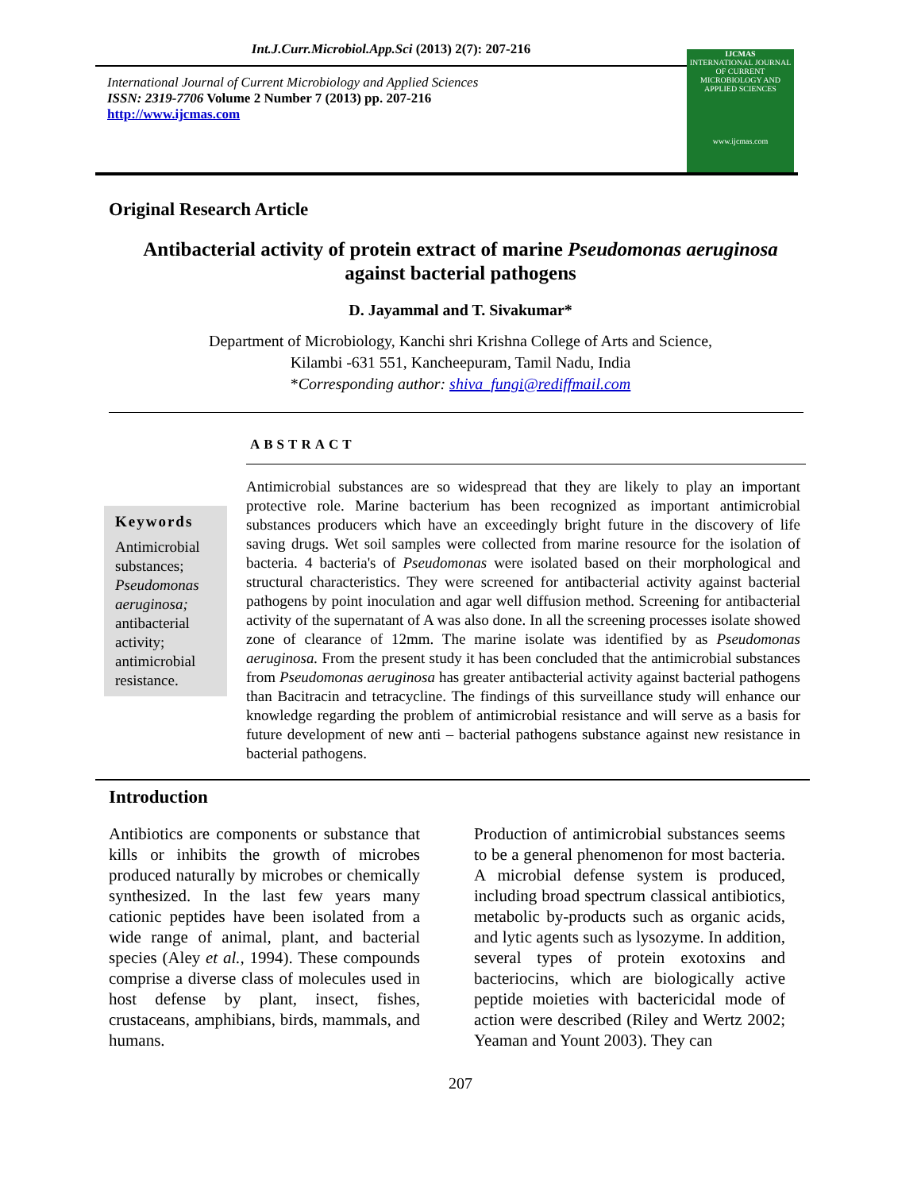Int.J.Curr.Microbiol.App.Sci (2013) 2(7): 207-216
International Journal of Current Microbiology and Applied Sciences
ISSN: 2319-7706 Volume 2 Number 7 (2013) pp. 207-216
http://www.ijcmas.com
IJCMAS
INTERNATIONAL JOURNAL OF CURRENT MICROBIOLOGY AND APPLIED SCIENCES
www.ijcmas.com
Original Research Article
Antibacterial activity of protein extract of marine Pseudomonas aeruginosa
against bacterial pathogens
D. Jayammal and T. Sivakumar*
Department of Microbiology, Kanchi shri Krishna College of Arts and Science,
Kilambi -631 551, Kancheepuram, Tamil Nadu, India
*Corresponding author: shiva_fungi@rediffmail.com
ABSTRACT
Keywords
Antimicrobial substances; Pseudomonas aeruginosa; antibacterial activity; antimicrobial resistance.
Antimicrobial substances are so widespread that they are likely to play an important protective role. Marine bacterium has been recognized as important antimicrobial substances producers which have an exceedingly bright future in the discovery of life saving drugs. Wet soil samples were collected from marine resource for the isolation of bacteria. 4 bacteria's of Pseudomonas were isolated based on their morphological and structural characteristics. They were screened for antibacterial activity against bacterial pathogens by point inoculation and agar well diffusion method. Screening for antibacterial activity of the supernatant of A was also done. In all the screening processes isolate showed zone of clearance of 12mm. The marine isolate was identified by as Pseudomonas aeruginosa. From the present study it has been concluded that the antimicrobial substances from Pseudomonas aeruginosa has greater antibacterial activity against bacterial pathogens than Bacitracin and tetracycline. The findings of this surveillance study will enhance our knowledge regarding the problem of antimicrobial resistance and will serve as a basis for future development of new anti – bacterial pathogens substance against new resistance in bacterial pathogens.
Introduction
Antibiotics are components or substance that kills or inhibits the growth of microbes produced naturally by microbes or chemically synthesized. In the last few years many cationic peptides have been isolated from a wide range of animal, plant, and bacterial species (Aley et al., 1994). These compounds comprise a diverse class of molecules used in host defense by plant, insect, fishes, crustaceans, amphibians, birds, mammals, and humans.
Production of antimicrobial substances seems to be a general phenomenon for most bacteria. A microbial defense system is produced, including broad spectrum classical antibiotics, metabolic by-products such as organic acids, and lytic agents such as lysozyme. In addition, several types of protein exotoxins and bacteriocins, which are biologically active peptide moieties with bactericidal mode of action were described (Riley and Wertz 2002; Yeaman and Yount 2003). They can
207